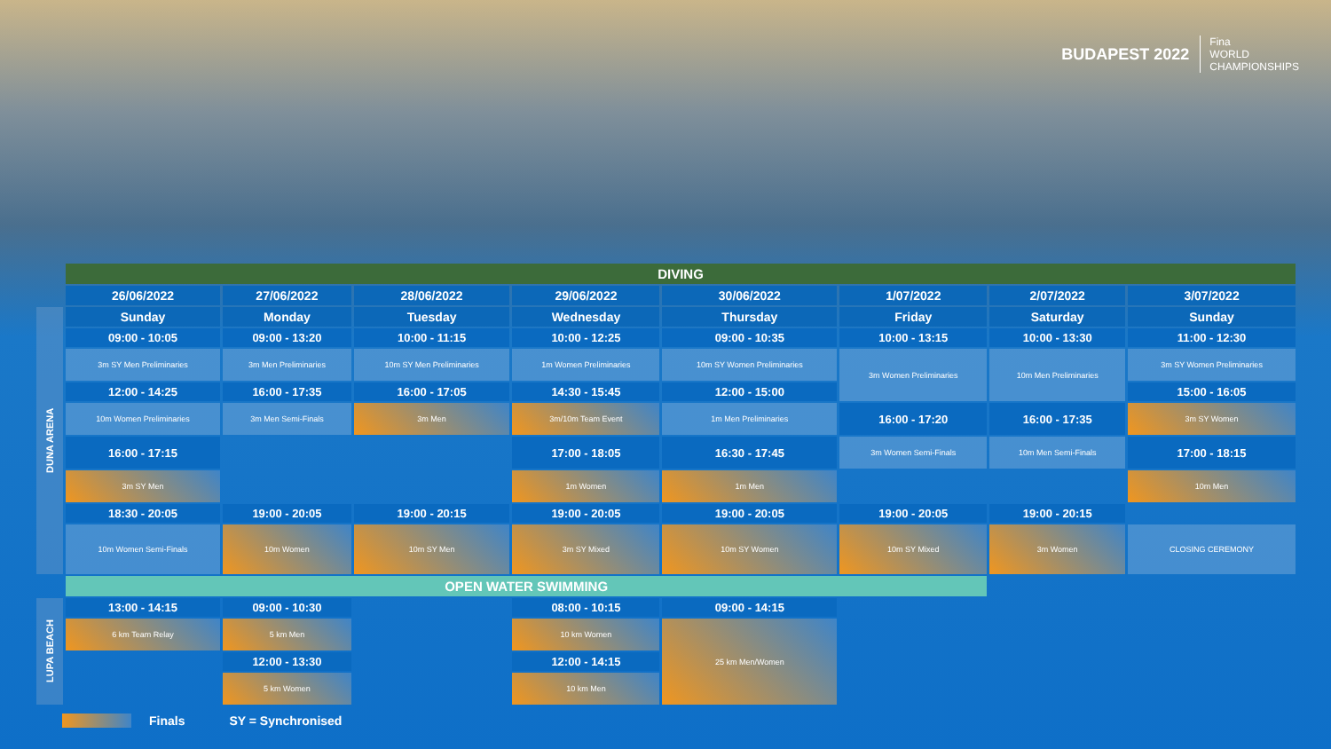BUDAPEST 2022 Fina
WORLD
CHAMPIONSHIPS
| | DIVING | | | | | | | |
| | 26/06/2022 | 27/06/2022 | 28/06/2022 | 29/06/2022 | 30/06/2022 | 1/07/2022 | 2/07/2022 | 3/07/2022 |
| DUNA ARENA | Sunday | Monday | Tuesday | Wednesday | Thursday | Friday | Saturday | Sunday |
| | 09:00 - 10:05 | 09:00 - 13:20 | 10:00 - 11:15 | 10:00 - 12:25 | 09:00 - 10:35 | 10:00 - 13:15 | 10:00 - 13:30 | 11:00 - 12:30 |
| | 3m SY Men Preliminaries | 3m Men Preliminaries | 10m SY Men Preliminaries | 1m Women Preliminaries | 10m SY Women Preliminaries | 3m Women Preliminaries | 10m Men Preliminaries | 3m SY Women Preliminaries |
| | 12:00 - 14:25 | 16:00 - 17:35 | 16:00 - 17:05 | 14:30 - 15:45 | 12:00 - 15:00 | | | 15:00 - 16:05 |
| | 10m Women Preliminaries | 3m Men Semi-Finals | 3m Men | 3m/10m Team Event | 1m Men Preliminaries | 16:00 - 17:20 | 16:00 - 17:35 | 3m SY Women |
| | 16:00 - 17:15 | | | 17:00 - 18:05 | 16:30 - 17:45 | 3m Women Semi-Finals | 10m Men Semi-Finals | 17:00 - 18:15 |
| | 3m SY Men | | | 1m Women | 1m Men | | | 10m Men |
| | 18:30 - 20:05 | 19:00 - 20:05 | 19:00 - 20:15 | 19:00 - 20:05 | 19:00 - 20:05 | 19:00 - 20:05 | 19:00 - 20:15 | |
| | 10m Women Semi-Finals | 10m Women | 10m SY Men | 3m SY Mixed | 10m SY Women | 10m SY Mixed | 3m Women | CLOSING CEREMONY |
| | OPEN WATER SWIMMING | | | | | | | |
| LUPA BEACH | 13:00 - 14:15 | 09:00 - 10:30 | | 08:00 - 10:15 | 09:00 - 14:15 | | | |
| | 6 km Team Relay | 5 km Men | | 10 km Women | 25 km Men/Women | | | |
| | | 12:00 - 13:30 | | 12:00 - 14:15 | | | | |
| | | 5 km Women | | 10 km Men | | | | |
Finals SY = Synchronised